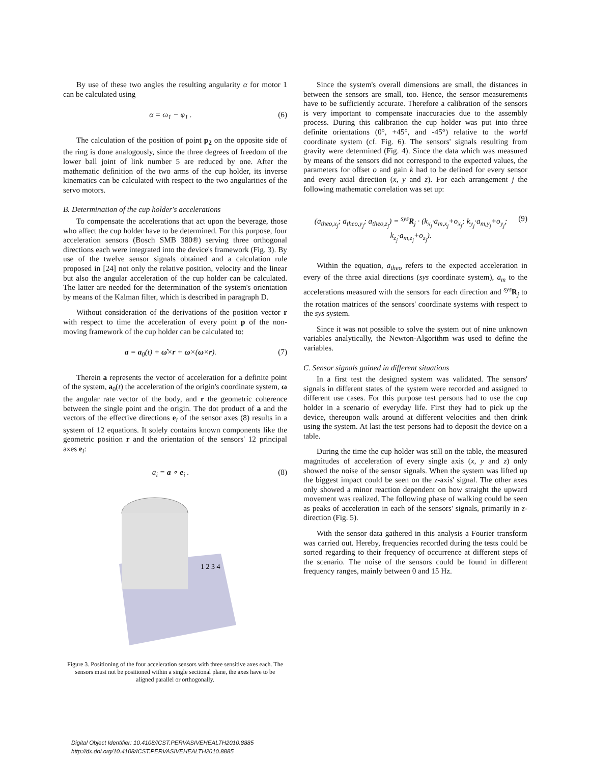By use of these two angles the resulting angularity α for motor 1 can be calculated using
α = ω<sub>1</sub> − φ<sub>1</sub> . (6)
The calculation of the position of point p<sub>2</sub> on the opposite side of the ring is done analogously, since the three degrees of freedom of the lower ball joint of link number 5 are reduced by one. After the mathematic definition of the two arms of the cup holder, its inverse kinematics can be calculated with respect to the two angularities of the servo motors.
B. Determination of the cup holder's accelerations
To compensate the accelerations that act upon the beverage, those who affect the cup holder have to be determined. For this purpose, four acceleration sensors (Bosch SMB 380®) serving three orthogonal directions each were integrated into the device's framework (Fig. 3). By use of the twelve sensor signals obtained and a calculation rule proposed in [24] not only the relative position, velocity and the linear but also the angular acceleration of the cup holder can be calculated. The latter are needed for the determination of the system's orientation by means of the Kalman filter, which is described in paragraph D.
Without consideration of the derivations of the position vector r with respect to time the acceleration of every point p of the non-moving framework of the cup holder can be calculated to:
a = a<sub>0</sub>(t) + ω̇×r + ω×(ω×r). (7)
Therein a represents the vector of acceleration for a definite point of the system, a<sub>0</sub>(t) the acceleration of the origin's coordinate system, ω the angular rate vector of the body, and r the geometric coherence between the single point and the origin. The dot product of a and the vectors of the effective directions e<sub>i</sub> of the sensor axes (8) results in a system of 12 equations. It solely contains known components like the geometric position r and the orientation of the sensors' 12 principal axes e<sub>i</sub>:
a<sub>i</sub> = a ∘ e<sub>i</sub> . (8)
1 2 3 4
Figure 3. Positioning of the four acceleration sensors with three sensitive axes each. The sensors must not be positioned within a single sectional plane, the axes have to be aligned parallel or orthogonally.
Since the system's overall dimensions are small, the distances in between the sensors are small, too. Hence, the sensor measurements have to be sufficiently accurate. Therefore a calibration of the sensors is very important to compensate inaccuracies due to the assembly process. During this calibration the cup holder was put into three definite orientations (0°, +45°, and -45°) relative to the world coordinate system (cf. Fig. 6). The sensors' signals resulting from gravity were determined (Fig. 4). Since the data which was measured by means of the sensors did not correspond to the expected values, the parameters for offset o and gain k had to be defined for every sensor and every axial direction (x, y and z). For each arrangement j the following mathematic correlation was set up:
(a<sub>theo,x<sub>j</sub></sub>; a<sub>theo,y<sub>j</sub></sub>; a<sub>theo,z<sub>j</sub></sub>) = <sup>sys</sup>R<sub>j</sub> · (k<sub>x<sub>j</sub></sub>·a<sub>m,x<sub>j</sub></sub>+o<sub>x<sub>j</sub></sub>; k<sub>y<sub>j</sub></sub>·a<sub>m,y<sub>j</sub></sub>+o<sub>y<sub>j</sub></sub>; k<sub>z<sub>j</sub></sub>·a<sub>m,z<sub>j</sub></sub>+o<sub>z<sub>j</sub></sub>). (9)
Within the equation, a<sub>theo</sub> refers to the expected acceleration in every of the three axial directions (sys coordinate system), a<sub>m</sub> to the accelerations measured with the sensors for each direction and <sup>sys</sup>R<sub>j</sub> to the rotation matrices of the sensors' coordinate systems with respect to the sys system.
Since it was not possible to solve the system out of nine unknown variables analytically, the Newton-Algorithm was used to define the variables.
C. Sensor signals gained in different situations
In a first test the designed system was validated. The sensors' signals in different states of the system were recorded and assigned to different use cases. For this purpose test persons had to use the cup holder in a scenario of everyday life. First they had to pick up the device, thereupon walk around at different velocities and then drink using the system. At last the test persons had to deposit the device on a table.
During the time the cup holder was still on the table, the measured magnitudes of acceleration of every single axis (x, y and z) only showed the noise of the sensor signals. When the system was lifted up the biggest impact could be seen on the z-axis' signal. The other axes only showed a minor reaction dependent on how straight the upward movement was realized. The following phase of walking could be seen as peaks of acceleration in each of the sensors' signals, primarily in z-direction (Fig. 5).
With the sensor data gathered in this analysis a Fourier transform was carried out. Hereby, frequencies recorded during the tests could be sorted regarding to their frequency of occurrence at different steps of the scenario. The noise of the sensors could be found in different frequency ranges, mainly between 0 and 15 Hz.
Digital Object Identifier: 10.4108/ICST.PERVASIVEHEALTH2010.8885
http://dx.doi.org/10.4108/ICST.PERVASIVEHEALTH2010.8885